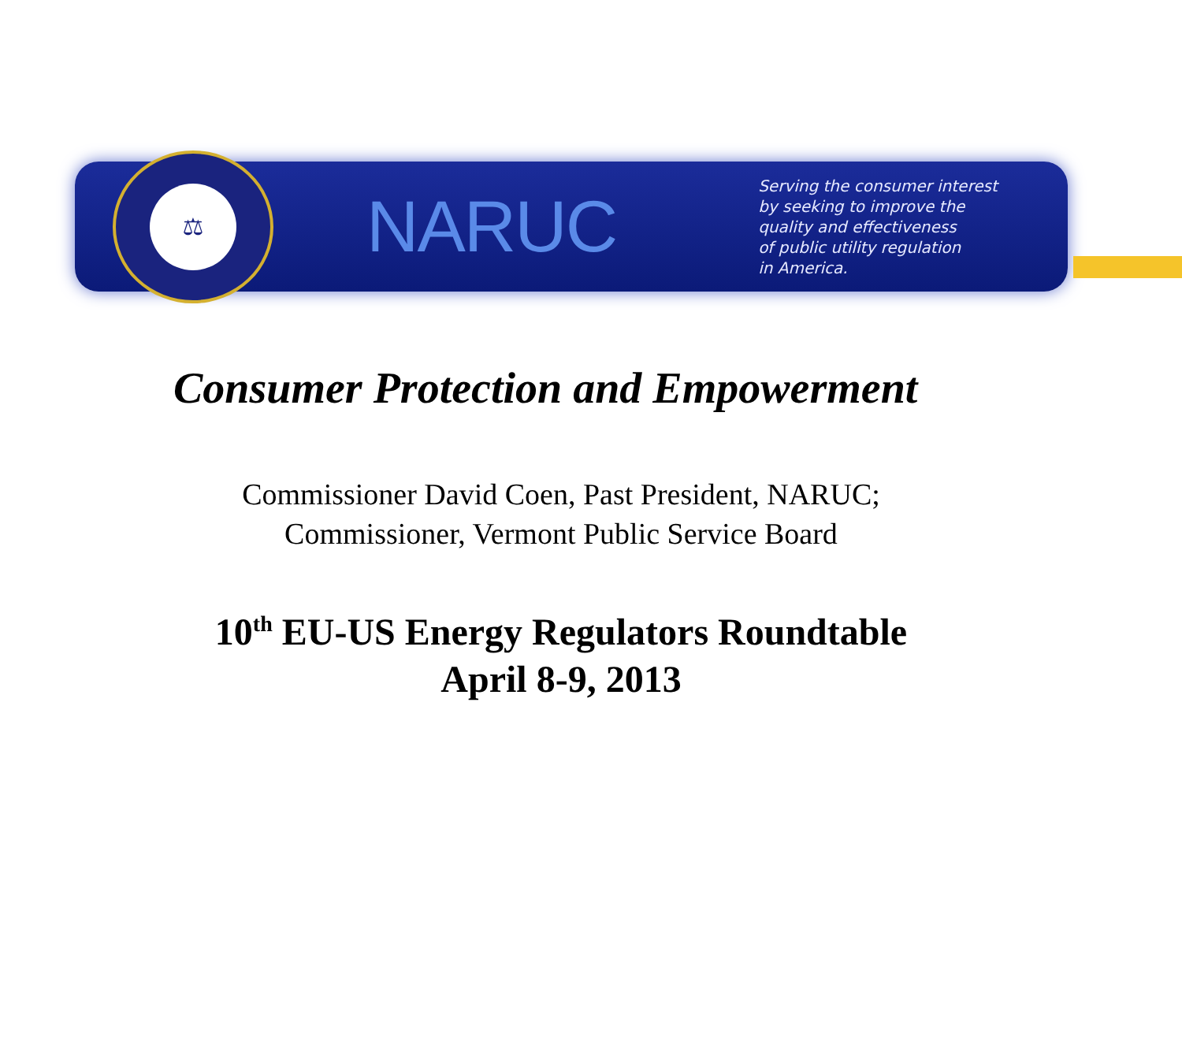⚖
NARUC
Serving the consumer interest
by seeking to improve the
quality and effectiveness
of public utility regulation
in America.
Consumer Protection and Empowerment
Commissioner David Coen, Past President, NARUC;
Commissioner, Vermont Public Service Board
10<sup>th</sup> EU-US Energy Regulators Roundtable
April 8-9, 2013